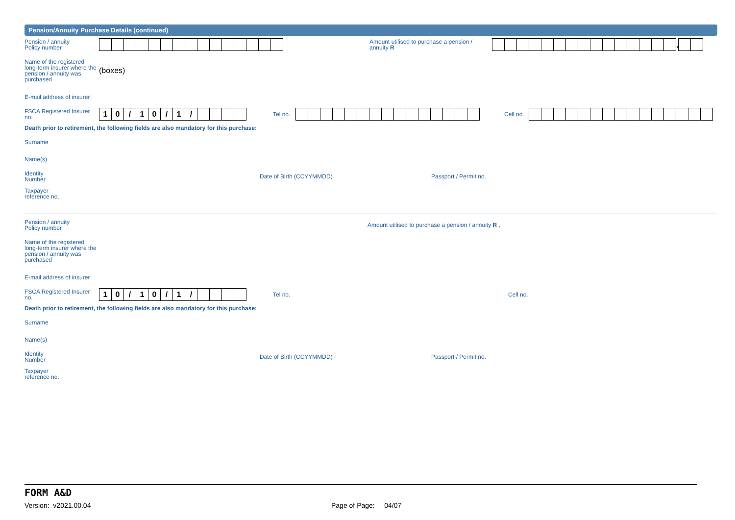Pension/Annuity Purchase Details (continued)
Pension / annuity
Policy number
Amount utilised to purchase a pension / annuity R
,
Name of the registered long-term insurer where the pension / annuity was purchased
(boxes)
E-mail address of insurer
FSCA Registered Insurer no.
10 / 10 / 1 /
Tel no.
Cell no.
Death prior to retirement, the following fields are also mandatory for this purchase:
Surname
Name(s)
Identity
Number
Date of Birth (CCYYMMDD) Passport / Permit no.
Taxpayer
reference no.
Pension / annuity
Policy number
Amount utilised to purchase a pension / annuity R ,
Name of the registered long-term insurer where the pension / annuity was purchased
E-mail address of insurer
FSCA Registered Insurer no.
10 / 10 / 1 /
Tel no. Cell no.
Death prior to retirement, the following fields are also mandatory for this purchase:
Surname
Name(s)
Identity
Number
Date of Birth (CCYYMMDD) Passport / Permit no.
Taxpayer
reference no.
FORM A&D
Version: v2021.00.04 Page of Page: 04/07